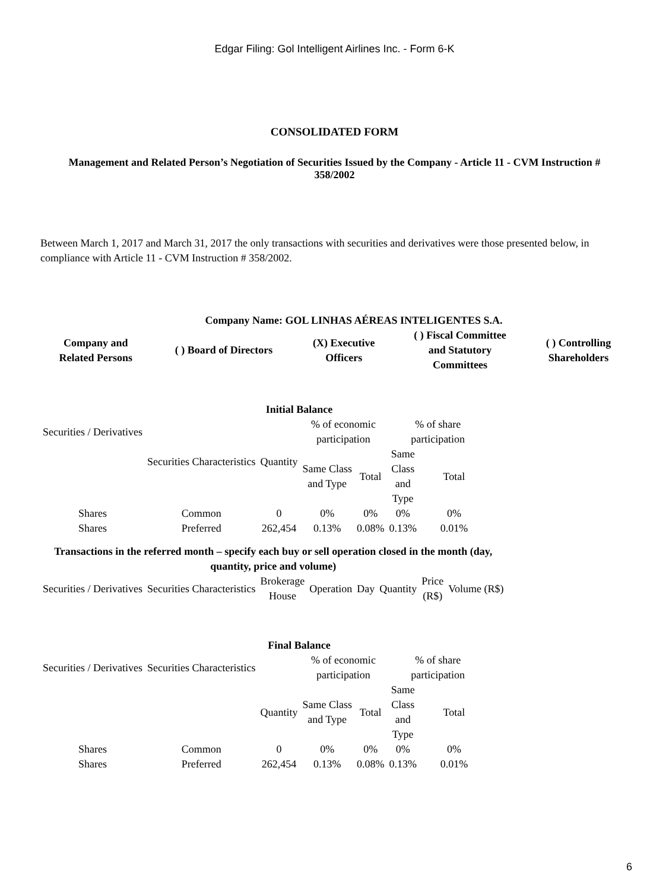Edgar Filing: Gol Intelligent Airlines Inc. - Form 6-K
CONSOLIDATED FORM
Management and Related Person’s Negotiation of Securities Issued by the Company - Article 11 - CVM Instruction # 358/2002
Between March 1, 2017 and March 31, 2017 the only transactions with securities and derivatives were those presented below, in compliance with Article 11 - CVM Instruction # 358/2002.
| Company Name: GOL LINHAS AÉREAS INTELIGENTES S.A. | | | | |
| --- | --- | --- | --- | --- |
| Company and Related Persons | ( ) Board of Directors | (X) Executive Officers | ( ) Fiscal Committee and Statutory Committees | ( ) Controlling Shareholders |
| Initial Balance | | | | | | |
| --- | --- | --- | --- | --- | --- | --- |
| Securities / Derivatives | Securities Characteristics | Quantity | % of economic participation | | % of share participation | |
| | | | Same Class and Type | Total | Same Class and Type | Total |
| Shares | Common | 0 | 0% | 0% | 0% | 0% |
| Shares | Preferred | 262,454 | 0.13% | 0.08% | 0.13% | 0.01% |
| Transactions in the referred month – specify each buy or sell operation closed in the month (day, quantity, price and volume) | | | | | | | |
| --- | --- | --- | --- | --- | --- | --- | --- |
| Securities / Derivatives | Securities Characteristics | Brokerage House | Operation | Day | Quantity | Price (R$) | Volume (R$) |
| Final Balance | | | | | | |
| --- | --- | --- | --- | --- | --- | --- |
| Securities / Derivatives | Securities Characteristics | | % of economic participation | | % of share participation | |
| | | Quantity | Same Class and Type | Total | Same Class and Type | Total |
| Shares | Common | 0 | 0% | 0% | 0% | 0% |
| Shares | Preferred | 262,454 | 0.13% | 0.08% | 0.13% | 0.01% |
6